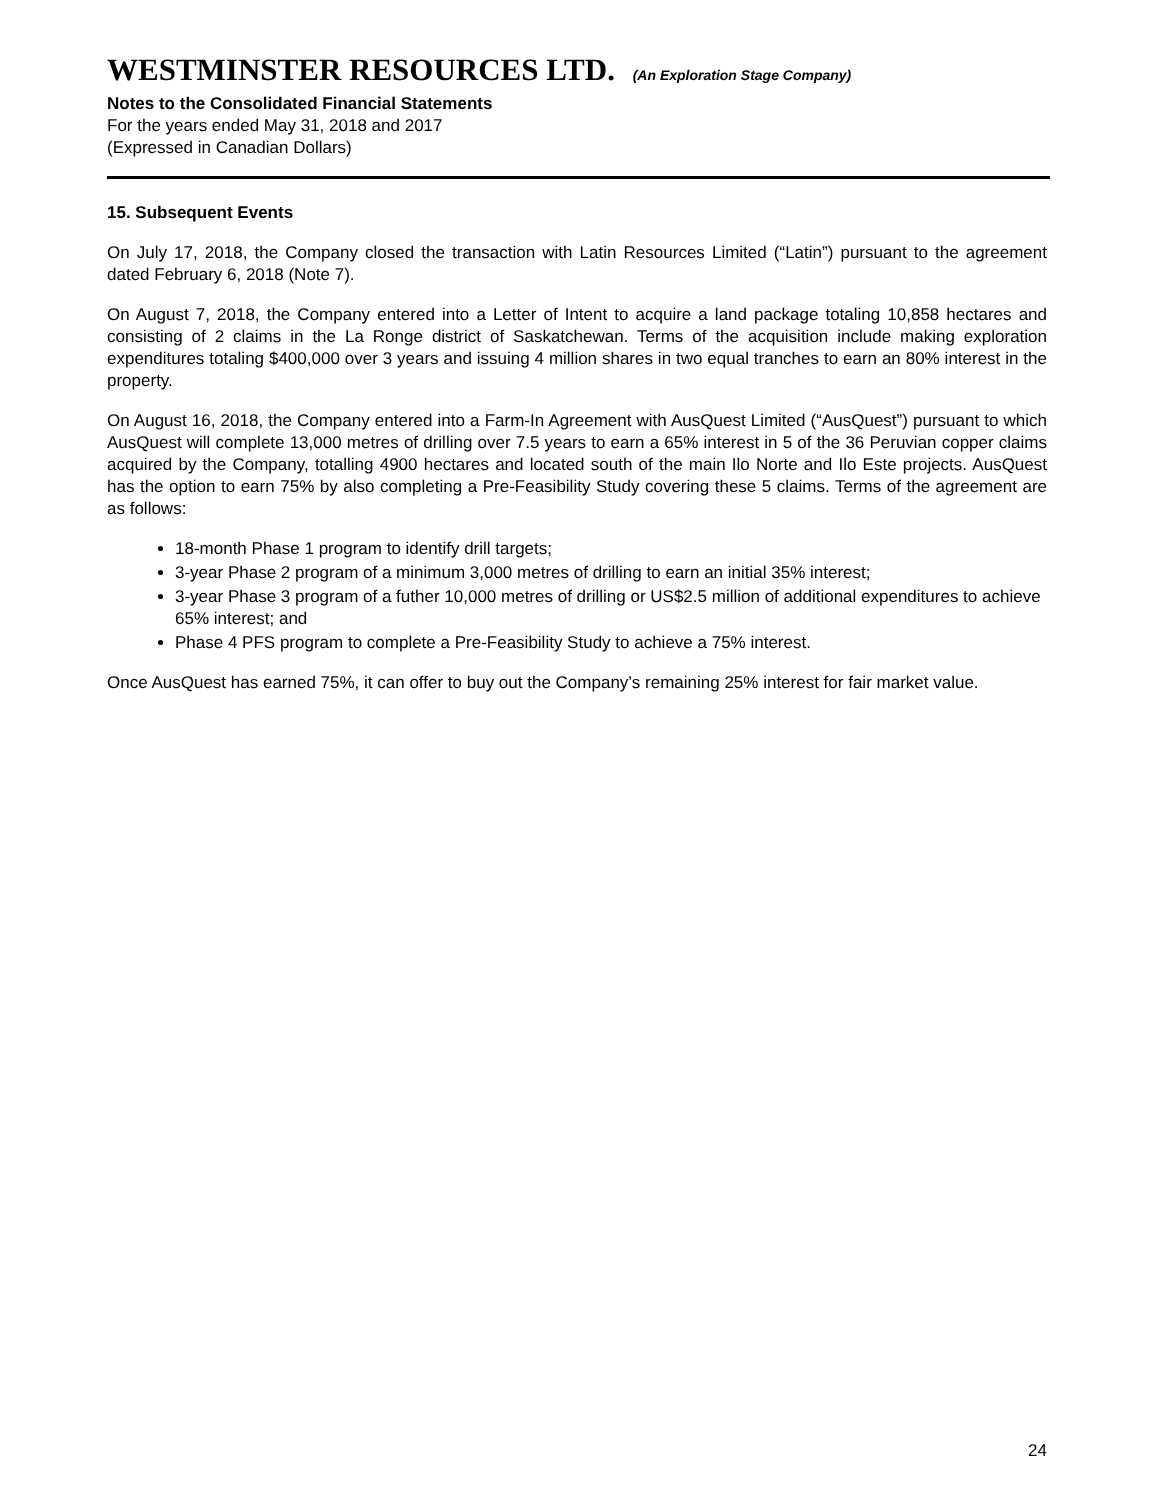WESTMINSTER RESOURCES LTD. (An Exploration Stage Company)
Notes to the Consolidated Financial Statements
For the years ended May 31, 2018 and 2017
(Expressed in Canadian Dollars)
15. Subsequent Events
On July 17, 2018, the Company closed the transaction with Latin Resources Limited (“Latin”) pursuant to the agreement dated February 6, 2018 (Note 7).
On August 7, 2018, the Company entered into a Letter of Intent to acquire a land package totaling 10,858 hectares and consisting of 2 claims in the La Ronge district of Saskatchewan. Terms of the acquisition include making exploration expenditures totaling $400,000 over 3 years and issuing 4 million shares in two equal tranches to earn an 80% interest in the property.
On August 16, 2018, the Company entered into a Farm-In Agreement with AusQuest Limited (“AusQuest”) pursuant to which AusQuest will complete 13,000 metres of drilling over 7.5 years to earn a 65% interest in 5 of the 36 Peruvian copper claims acquired by the Company, totalling 4900 hectares and located south of the main Ilo Norte and Ilo Este projects. AusQuest has the option to earn 75% by also completing a Pre-Feasibility Study covering these 5 claims. Terms of the agreement are as follows:
18-month Phase 1 program to identify drill targets;
3-year Phase 2 program of a minimum 3,000 metres of drilling to earn an initial 35% interest;
3-year Phase 3 program of a futher 10,000 metres of drilling or US$2.5 million of additional expenditures to achieve 65% interest; and
Phase 4 PFS program to complete a Pre-Feasibility Study to achieve a 75% interest.
Once AusQuest has earned 75%, it can offer to buy out the Company’s remaining 25% interest for fair market value.
24